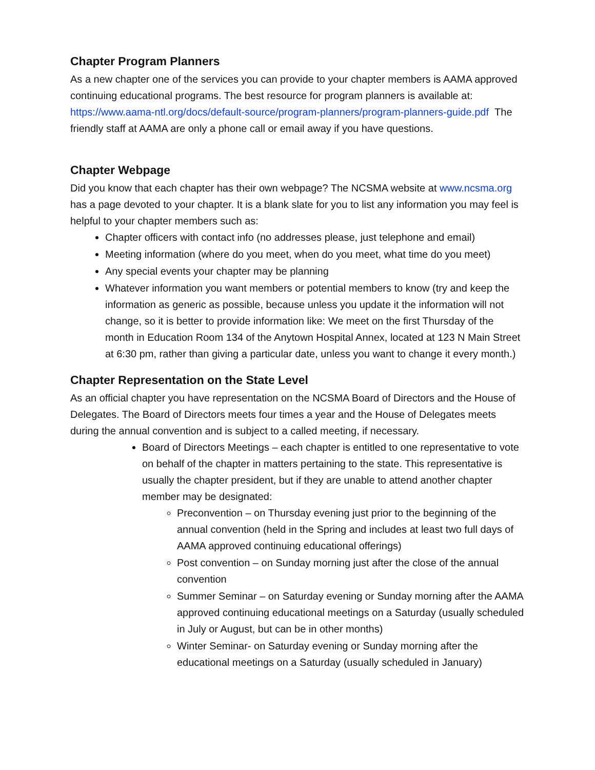Chapter Program Planners
As a new chapter one of the services you can provide to your chapter members is AAMA approved continuing educational programs. The best resource for program planners is available at: https://www.aama-ntl.org/docs/default-source/program-planners/program-planners-guide.pdf The friendly staff at AAMA are only a phone call or email away if you have questions.
Chapter Webpage
Did you know that each chapter has their own webpage? The NCSMA website at www.ncsma.org has a page devoted to your chapter. It is a blank slate for you to list any information you may feel is helpful to your chapter members such as:
Chapter officers with contact info (no addresses please, just telephone and email)
Meeting information (where do you meet, when do you meet, what time do you meet)
Any special events your chapter may be planning
Whatever information you want members or potential members to know (try and keep the information as generic as possible, because unless you update it the information will not change, so it is better to provide information like: We meet on the first Thursday of the month in Education Room 134 of the Anytown Hospital Annex, located at 123 N Main Street at 6:30 pm, rather than giving a particular date, unless you want to change it every month.)
Chapter Representation on the State Level
As an official chapter you have representation on the NCSMA Board of Directors and the House of Delegates. The Board of Directors meets four times a year and the House of Delegates meets during the annual convention and is subject to a called meeting, if necessary.
Board of Directors Meetings – each chapter is entitled to one representative to vote on behalf of the chapter in matters pertaining to the state. This representative is usually the chapter president, but if they are unable to attend another chapter member may be designated:
Preconvention – on Thursday evening just prior to the beginning of the annual convention (held in the Spring and includes at least two full days of AAMA approved continuing educational offerings)
Post convention – on Sunday morning just after the close of the annual convention
Summer Seminar – on Saturday evening or Sunday morning after the AAMA approved continuing educational meetings on a Saturday (usually scheduled in July or August, but can be in other months)
Winter Seminar- on Saturday evening or Sunday morning after the educational meetings on a Saturday (usually scheduled in January)